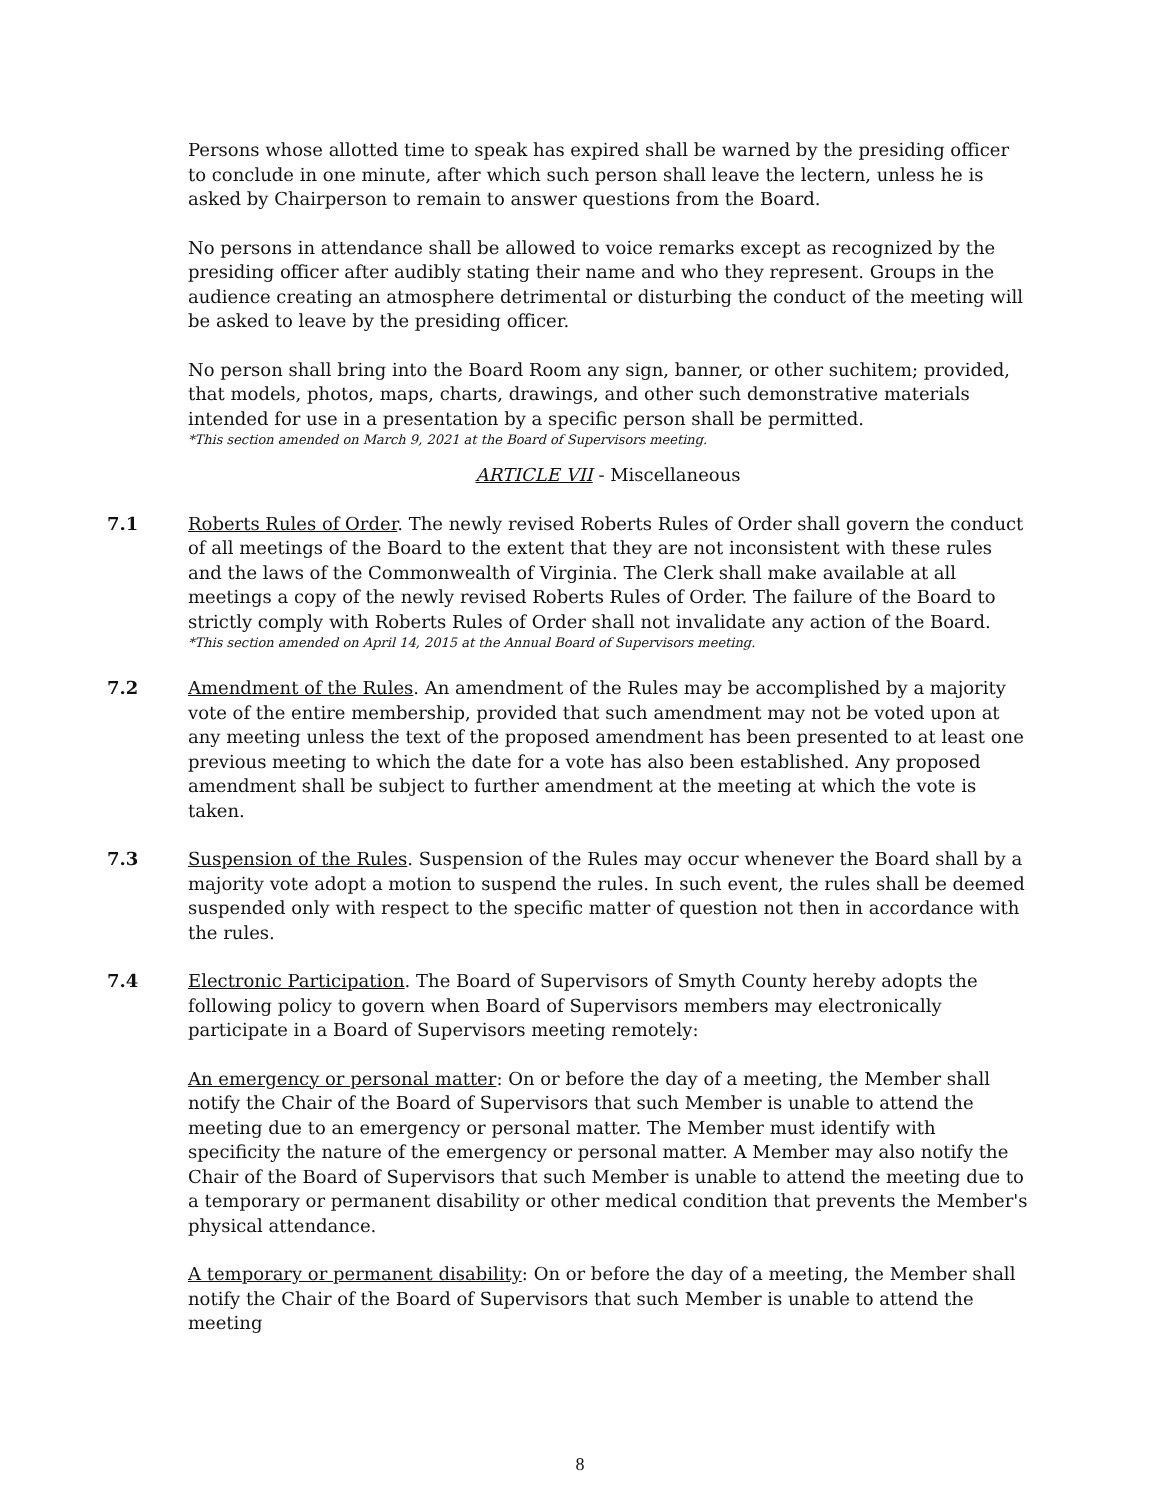Persons whose allotted time to speak has expired shall be warned by the presiding officer to conclude in one minute, after which such person shall leave the lectern, unless he is asked by Chairperson to remain to answer questions from the Board.
No persons in attendance shall be allowed to voice remarks except as recognized by the presiding officer after audibly stating their name and who they represent. Groups in the audience creating an atmosphere detrimental or disturbing the conduct of the meeting will be asked to leave by the presiding officer.
No person shall bring into the Board Room any sign, banner, or other suchitem; provided, that models, photos, maps, charts, drawings, and other such demonstrative materials intended for use in a presentation by a specific person shall be permitted.
*This section amended on March 9, 2021 at the Board of Supervisors meeting.
ARTICLE VII - Miscellaneous
7.1 Roberts Rules of Order. The newly revised Roberts Rules of Order shall govern the conduct of all meetings of the Board to the extent that they are not inconsistent with these rules and the laws of the Commonwealth of Virginia. The Clerk shall make available at all meetings a copy of the newly revised Roberts Rules of Order. The failure of the Board to strictly comply with Roberts Rules of Order shall not invalidate any action of the Board.
*This section amended on April 14, 2015 at the Annual Board of Supervisors meeting.
7.2 Amendment of the Rules. An amendment of the Rules may be accomplished by a majority vote of the entire membership, provided that such amendment may not be voted upon at any meeting unless the text of the proposed amendment has been presented to at least one previous meeting to which the date for a vote has also been established. Any proposed amendment shall be subject to further amendment at the meeting at which the vote is taken.
7.3 Suspension of the Rules. Suspension of the Rules may occur whenever the Board shall by a majority vote adopt a motion to suspend the rules. In such event, the rules shall be deemed suspended only with respect to the specific matter of question not then in accordance with the rules.
7.4 Electronic Participation. The Board of Supervisors of Smyth County hereby adopts the following policy to govern when Board of Supervisors members may electronically participate in a Board of Supervisors meeting remotely:
An emergency or personal matter: On or before the day of a meeting, the Member shall notify the Chair of the Board of Supervisors that such Member is unable to attend the meeting due to an emergency or personal matter. The Member must identify with specificity the nature of the emergency or personal matter. A Member may also notify the Chair of the Board of Supervisors that such Member is unable to attend the meeting due to a temporary or permanent disability or other medical condition that prevents the Member's physical attendance.
A temporary or permanent disability: On or before the day of a meeting, the Member shall notify the Chair of the Board of Supervisors that such Member is unable to attend the meeting
8